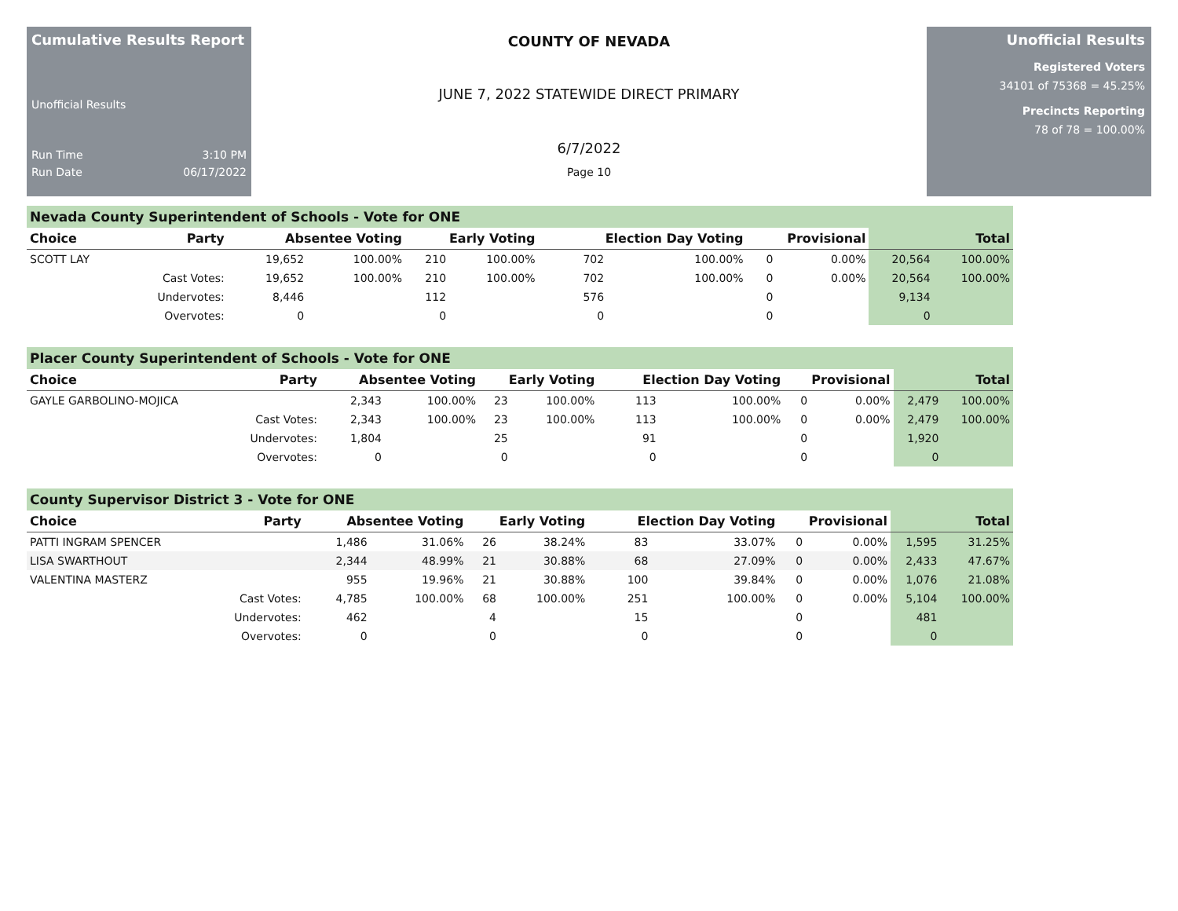Cumulative Results Report
Unofficial Results
Run Time 3:10 PM
Run Date 06/17/2022
COUNTY OF NEVADA
JUNE 7, 2022 STATEWIDE DIRECT PRIMARY
6/7/2022
Page 10
Unofficial Results
Registered Voters
34101 of 75368 = 45.25%
Precincts Reporting
78 of 78 = 100.00%
Nevada County Superintendent of Schools - Vote for ONE
| Choice | Party | Absentee Voting | | Early Voting | | Election Day Voting | | Provisional | | Total | |
| --- | --- | --- | --- | --- | --- | --- | --- | --- | --- | --- | --- |
| SCOTT LAY | | 19,652 | 100.00% | 210 | 100.00% | 702 | 100.00% | 0 | 0.00% | 20,564 | 100.00% |
| | Cast Votes: | 19,652 | 100.00% | 210 | 100.00% | 702 | 100.00% | 0 | 0.00% | 20,564 | 100.00% |
| | Undervotes: | 8,446 | | 112 | | 576 | | 0 | | 9,134 | |
| | Overvotes: | 0 | | 0 | | 0 | | 0 | | 0 | |
Placer County Superintendent of Schools - Vote for ONE
| Choice | Party | Absentee Voting | | Early Voting | | Election Day Voting | | Provisional | | Total | |
| --- | --- | --- | --- | --- | --- | --- | --- | --- | --- | --- | --- |
| GAYLE GARBOLINO-MOJICA | | 2,343 | 100.00% | 23 | 100.00% | 113 | 100.00% | 0 | 0.00% | 2,479 | 100.00% |
| | Cast Votes: | 2,343 | 100.00% | 23 | 100.00% | 113 | 100.00% | 0 | 0.00% | 2,479 | 100.00% |
| | Undervotes: | 1,804 | | 25 | | 91 | | 0 | | 1,920 | |
| | Overvotes: | 0 | | 0 | | 0 | | 0 | | 0 | |
County Supervisor District 3 - Vote for ONE
| Choice | Party | Absentee Voting | | Early Voting | | Election Day Voting | | Provisional | | Total | |
| --- | --- | --- | --- | --- | --- | --- | --- | --- | --- | --- | --- |
| PATTI INGRAM SPENCER | | 1,486 | 31.06% | 26 | 38.24% | 83 | 33.07% | 0 | 0.00% | 1,595 | 31.25% |
| LISA SWARTHOUT | | 2,344 | 48.99% | 21 | 30.88% | 68 | 27.09% | 0 | 0.00% | 2,433 | 47.67% |
| VALENTINA MASTERZ | | 955 | 19.96% | 21 | 30.88% | 100 | 39.84% | 0 | 0.00% | 1,076 | 21.08% |
| | Cast Votes: | 4,785 | 100.00% | 68 | 100.00% | 251 | 100.00% | 0 | 0.00% | 5,104 | 100.00% |
| | Undervotes: | 462 | | 4 | | 15 | | 0 | | 481 | |
| | Overvotes: | 0 | | 0 | | 0 | | 0 | | 0 | |